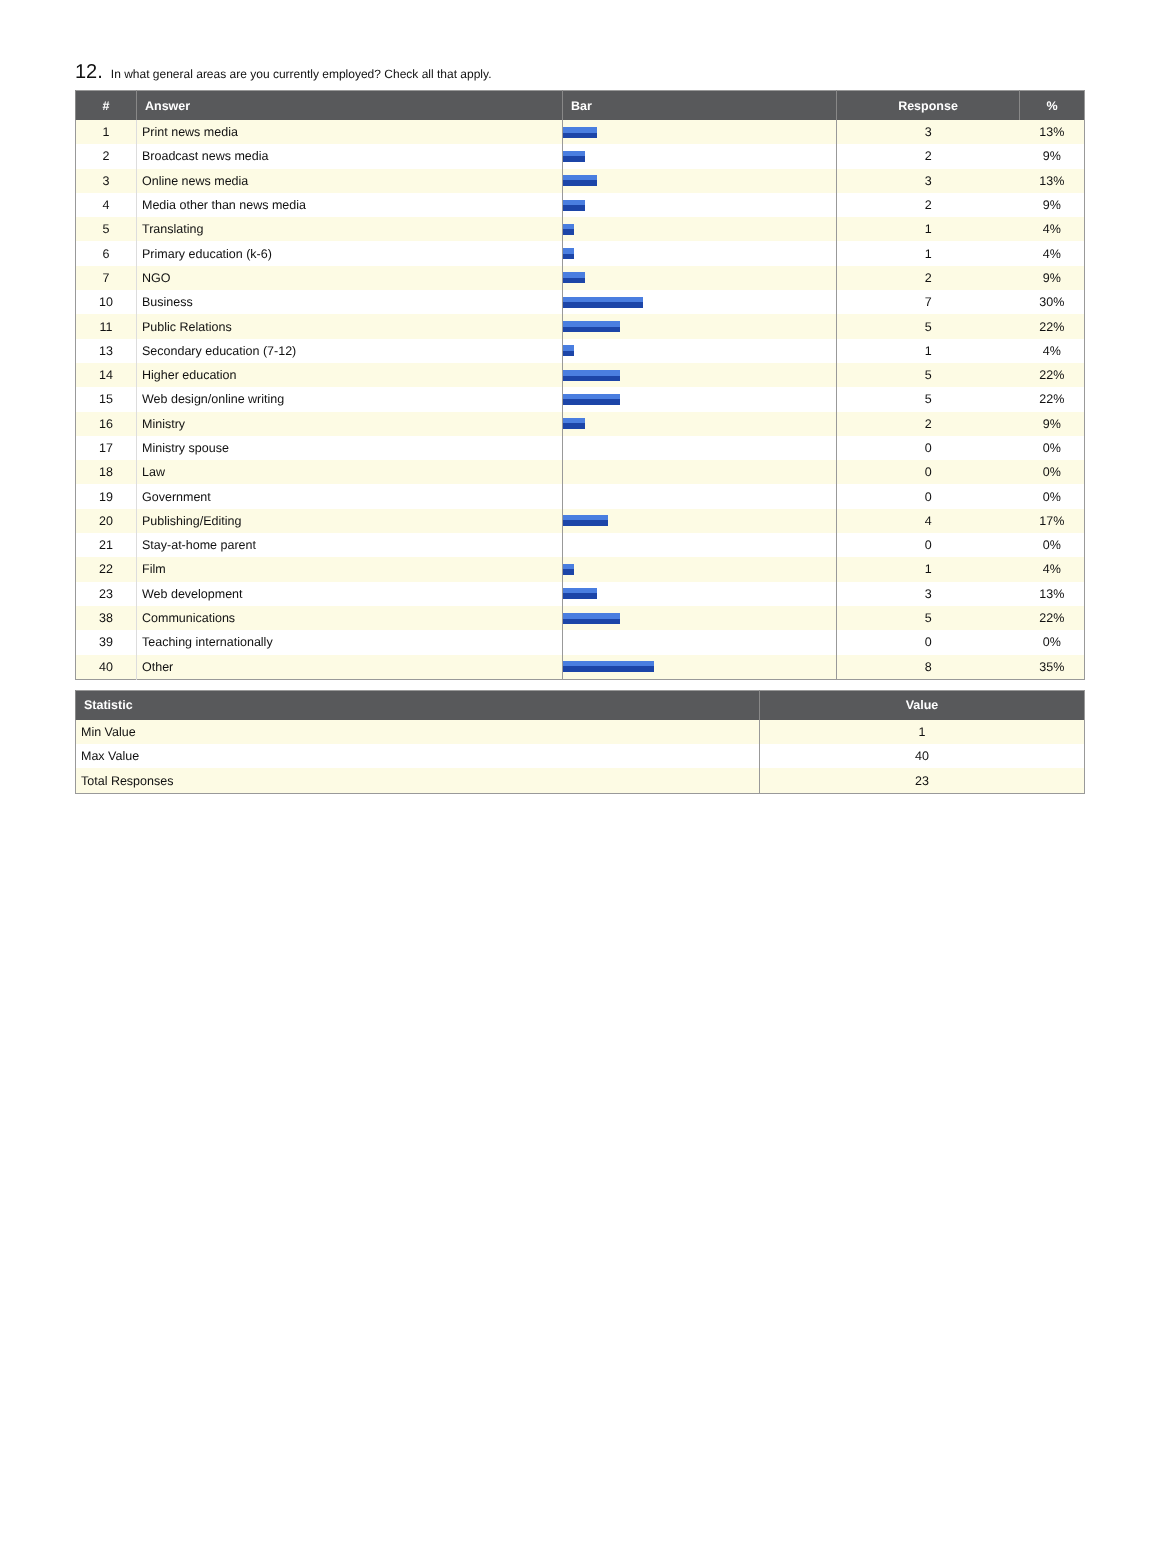12. In what general areas are you currently employed? Check all that apply.
| # | Answer | Bar | Response | % |
| --- | --- | --- | --- | --- |
| 1 | Print news media | | 3 | 13% |
| 2 | Broadcast news media | | 2 | 9% |
| 3 | Online news media | | 3 | 13% |
| 4 | Media other than news media | | 2 | 9% |
| 5 | Translating | | 1 | 4% |
| 6 | Primary education (k-6) | | 1 | 4% |
| 7 | NGO | | 2 | 9% |
| 10 | Business | | 7 | 30% |
| 11 | Public Relations | | 5 | 22% |
| 13 | Secondary education (7-12) | | 1 | 4% |
| 14 | Higher education | | 5 | 22% |
| 15 | Web design/online writing | | 5 | 22% |
| 16 | Ministry | | 2 | 9% |
| 17 | Ministry spouse | | 0 | 0% |
| 18 | Law | | 0 | 0% |
| 19 | Government | | 0 | 0% |
| 20 | Publishing/Editing | | 4 | 17% |
| 21 | Stay-at-home parent | | 0 | 0% |
| 22 | Film | | 1 | 4% |
| 23 | Web development | | 3 | 13% |
| 38 | Communications | | 5 | 22% |
| 39 | Teaching internationally | | 0 | 0% |
| 40 | Other | | 8 | 35% |
| Statistic | Value |
| --- | --- |
| Min Value | 1 |
| Max Value | 40 |
| Total Responses | 23 |